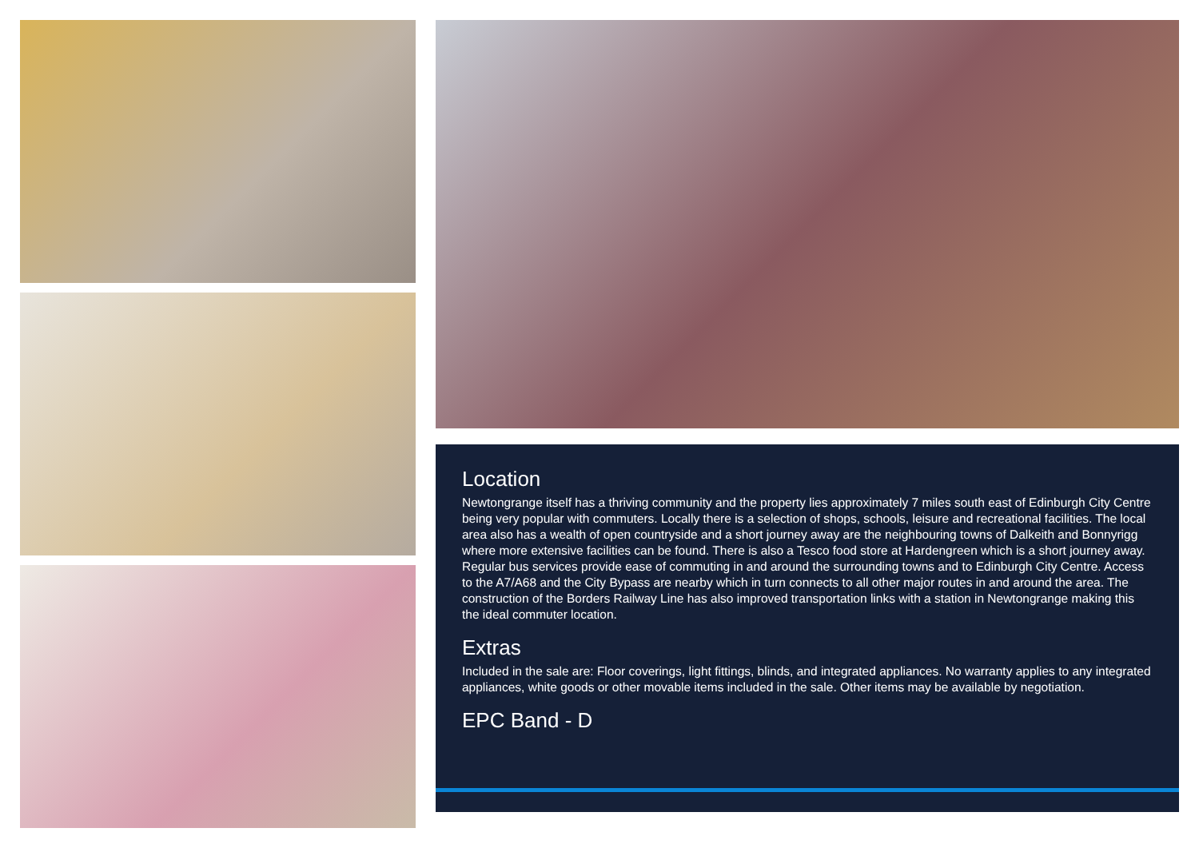Location
Newtongrange itself has a thriving community and the property lies approximately 7 miles south east of Edinburgh City Centre being very popular with commuters. Locally there is a selection of shops, schools, leisure and recreational facilities. The local area also has a wealth of open countryside and a short journey away are the neighbouring towns of Dalkeith and Bonnyrigg where more extensive facilities can be found. There is also a Tesco food store at Hardengreen which is a short journey away. Regular bus services provide ease of commuting in and around the surrounding towns and to Edinburgh City Centre. Access to the A7/A68 and the City Bypass are nearby which in turn connects to all other major routes in and around the area. The construction of the Borders Railway Line has also improved transportation links with a station in Newtongrange making this the ideal commuter location.
Extras
Included in the sale are: Floor coverings, light fittings, blinds, and integrated appliances. No warranty applies to any integrated appliances, white goods or other movable items included in the sale. Other items may be available by negotiation.
EPC Band - D